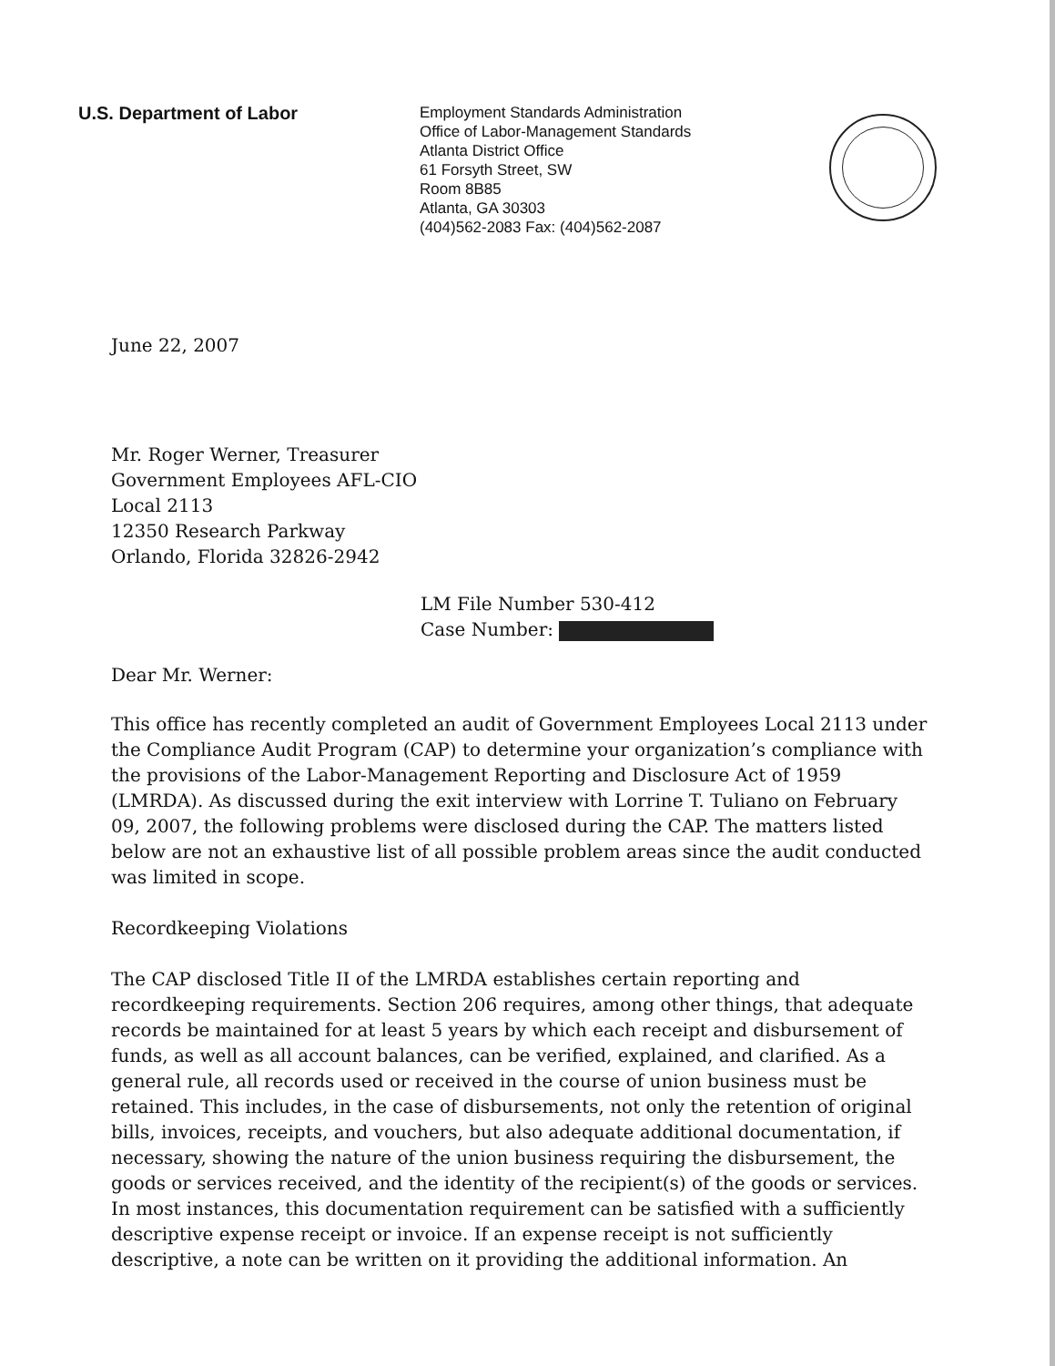U.S. Department of Labor
Employment Standards Administration
Office of Labor-Management Standards
Atlanta District Office
61 Forsyth Street, SW
Room 8B85
Atlanta, GA 30303
(404)562-2083 Fax: (404)562-2087
June 22, 2007
Mr. Roger Werner, Treasurer
Government Employees AFL-CIO
Local 2113
12350 Research Parkway
Orlando, Florida 32826-2942
LM File Number 530-412
Case Number:
Dear Mr. Werner:
This office has recently completed an audit of Government Employees Local 2113 under the Compliance Audit Program (CAP) to determine your organization’s compliance with the provisions of the Labor-Management Reporting and Disclosure Act of 1959 (LMRDA). As discussed during the exit interview with Lorrine T. Tuliano on February 09, 2007, the following problems were disclosed during the CAP. The matters listed below are not an exhaustive list of all possible problem areas since the audit conducted was limited in scope.
Recordkeeping Violations
The CAP disclosed Title II of the LMRDA establishes certain reporting and recordkeeping requirements. Section 206 requires, among other things, that adequate records be maintained for at least 5 years by which each receipt and disbursement of funds, as well as all account balances, can be verified, explained, and clarified. As a general rule, all records used or received in the course of union business must be retained. This includes, in the case of disbursements, not only the retention of original bills, invoices, receipts, and vouchers, but also adequate additional documentation, if necessary, showing the nature of the union business requiring the disbursement, the goods or services received, and the identity of the recipient(s) of the goods or services. In most instances, this documentation requirement can be satisfied with a sufficiently descriptive expense receipt or invoice. If an expense receipt is not sufficiently descriptive, a note can be written on it providing the additional information. An